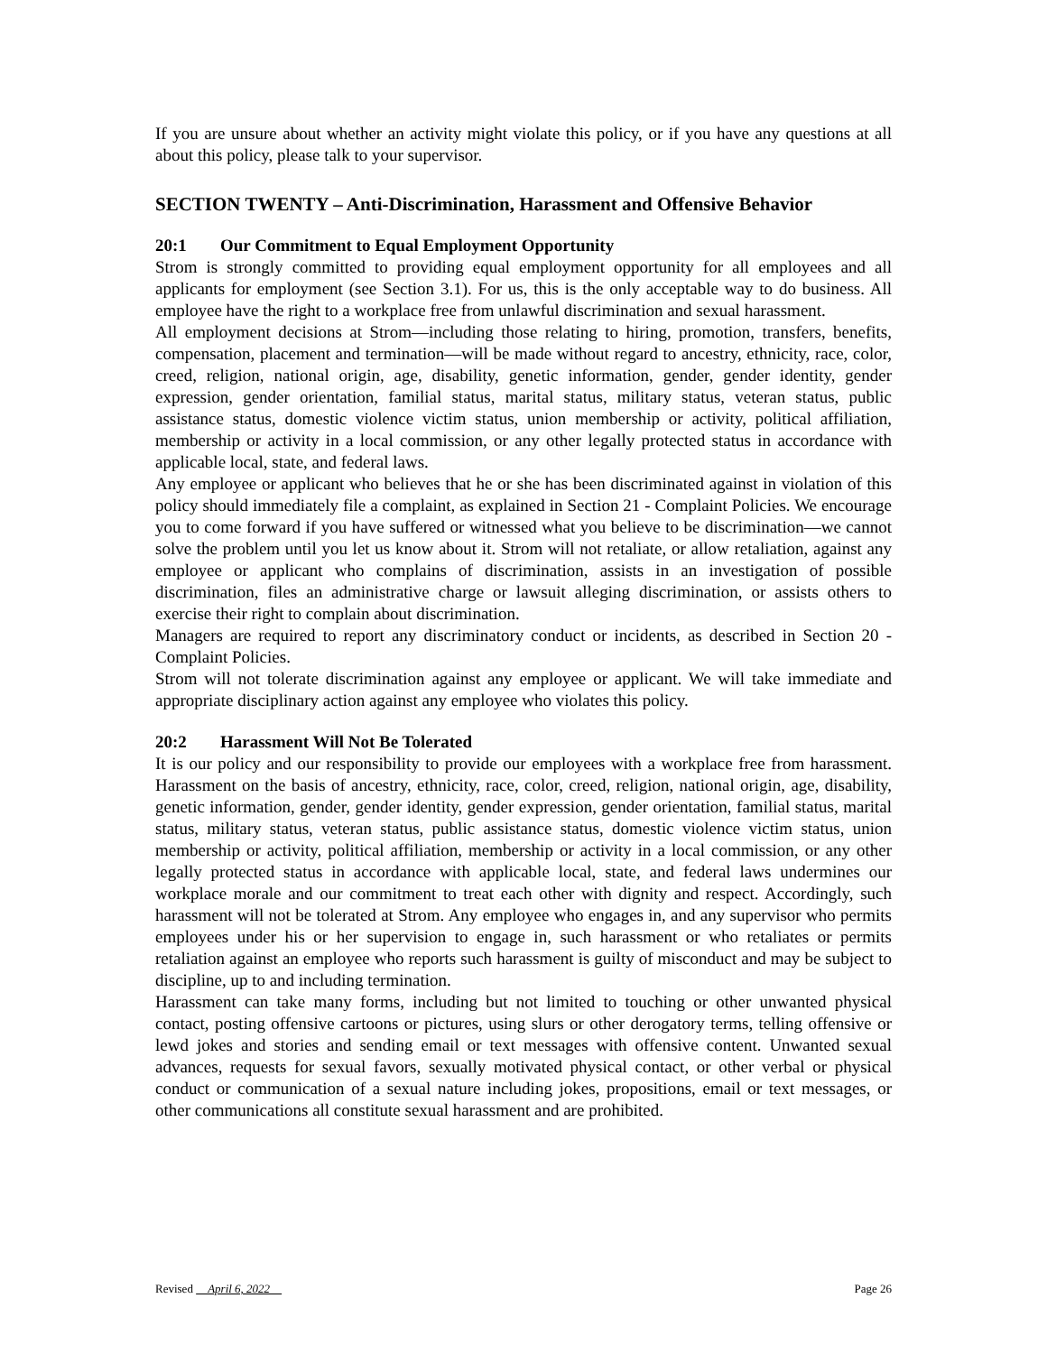If you are unsure about whether an activity might violate this policy, or if you have any questions at all about this policy, please talk to your supervisor.
SECTION TWENTY – Anti-Discrimination, Harassment and Offensive Behavior
20:1 Our Commitment to Equal Employment Opportunity
Strom is strongly committed to providing equal employment opportunity for all employees and all applicants for employment (see Section 3.1). For us, this is the only acceptable way to do business. All employee have the right to a workplace free from unlawful discrimination and sexual harassment.
All employment decisions at Strom—including those relating to hiring, promotion, transfers, benefits, compensation, placement and termination—will be made without regard to ancestry, ethnicity, race, color, creed, religion, national origin, age, disability, genetic information, gender, gender identity, gender expression, gender orientation, familial status, marital status, military status, veteran status, public assistance status, domestic violence victim status, union membership or activity, political affiliation, membership or activity in a local commission, or any other legally protected status in accordance with applicable local, state, and federal laws.
Any employee or applicant who believes that he or she has been discriminated against in violation of this policy should immediately file a complaint, as explained in Section 21 - Complaint Policies. We encourage you to come forward if you have suffered or witnessed what you believe to be discrimination—we cannot solve the problem until you let us know about it. Strom will not retaliate, or allow retaliation, against any employee or applicant who complains of discrimination, assists in an investigation of possible discrimination, files an administrative charge or lawsuit alleging discrimination, or assists others to exercise their right to complain about discrimination.
Managers are required to report any discriminatory conduct or incidents, as described in Section 20 - Complaint Policies.
Strom will not tolerate discrimination against any employee or applicant. We will take immediate and appropriate disciplinary action against any employee who violates this policy.
20:2 Harassment Will Not Be Tolerated
It is our policy and our responsibility to provide our employees with a workplace free from harassment. Harassment on the basis of ancestry, ethnicity, race, color, creed, religion, national origin, age, disability, genetic information, gender, gender identity, gender expression, gender orientation, familial status, marital status, military status, veteran status, public assistance status, domestic violence victim status, union membership or activity, political affiliation, membership or activity in a local commission, or any other legally protected status in accordance with applicable local, state, and federal laws undermines our workplace morale and our commitment to treat each other with dignity and respect. Accordingly, such harassment will not be tolerated at Strom. Any employee who engages in, and any supervisor who permits employees under his or her supervision to engage in, such harassment or who retaliates or permits retaliation against an employee who reports such harassment is guilty of misconduct and may be subject to discipline, up to and including termination.
Harassment can take many forms, including but not limited to touching or other unwanted physical contact, posting offensive cartoons or pictures, using slurs or other derogatory terms, telling offensive or lewd jokes and stories and sending email or text messages with offensive content. Unwanted sexual advances, requests for sexual favors, sexually motivated physical contact, or other verbal or physical conduct or communication of a sexual nature including jokes, propositions, email or text messages, or other communications all constitute sexual harassment and are prohibited.
Revised April 6, 2022 Page 26